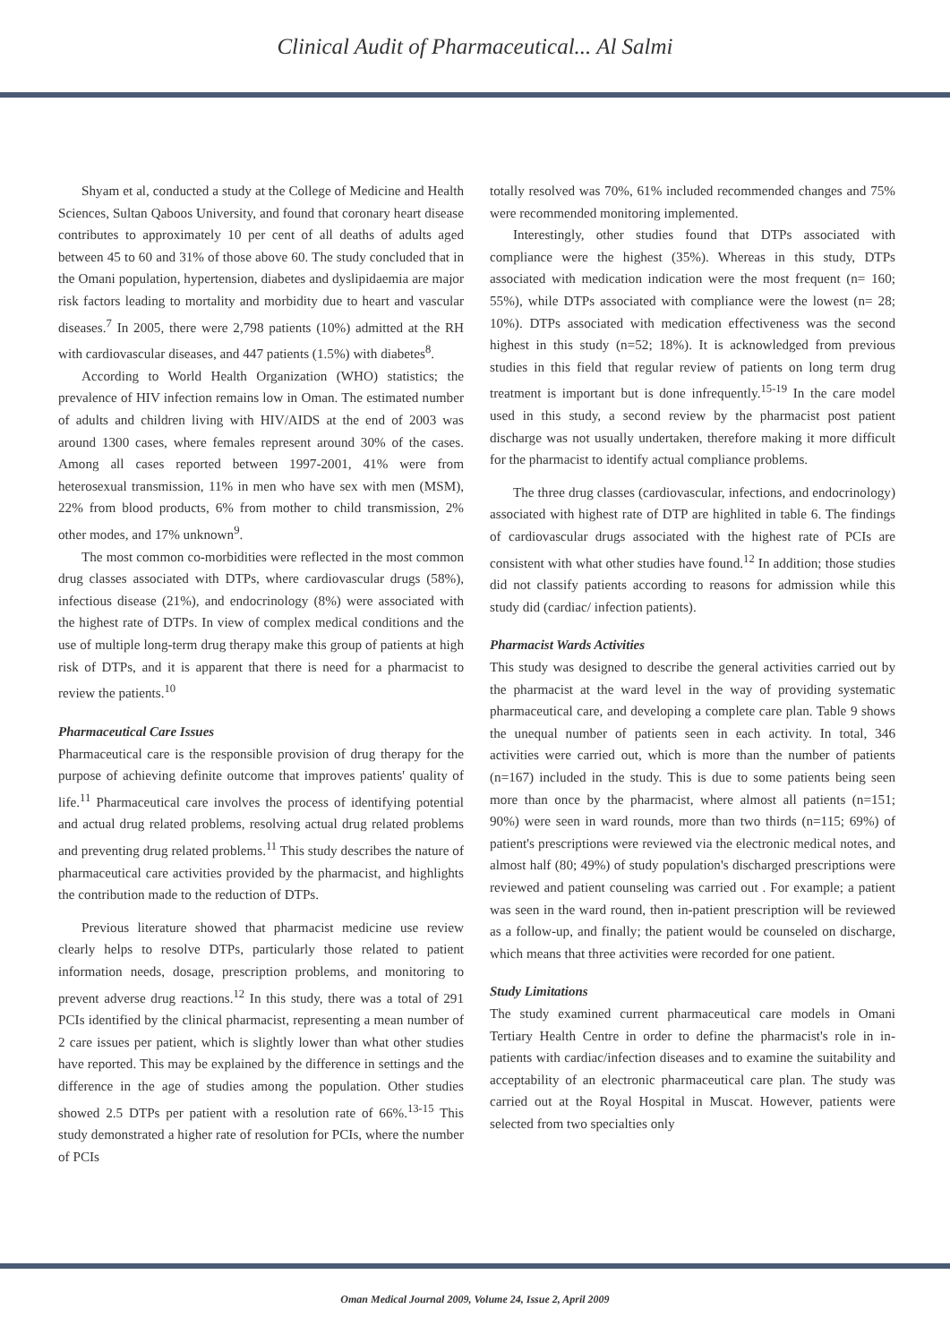Clinical Audit of Pharmaceutical... Al Salmi
Shyam et al, conducted a study at the College of Medicine and Health Sciences, Sultan Qaboos University, and found that coronary heart disease contributes to approximately 10 per cent of all deaths of adults aged between 45 to 60 and 31% of those above 60. The study concluded that in the Omani population, hypertension, diabetes and dyslipidaemia are major risk factors leading to mortality and morbidity due to heart and vascular diseases.<sup>7</sup> In 2005, there were 2,798 patients (10%) admitted at the RH with cardiovascular diseases, and 447 patients (1.5%) with diabetes<sup>8</sup>.
According to World Health Organization (WHO) statistics; the prevalence of HIV infection remains low in Oman. The estimated number of adults and children living with HIV/AIDS at the end of 2003 was around 1300 cases, where females represent around 30% of the cases. Among all cases reported between 1997-2001, 41% were from heterosexual transmission, 11% in men who have sex with men (MSM), 22% from blood products, 6% from mother to child transmission, 2% other modes, and 17% unknown<sup>9</sup>.
The most common co-morbidities were reflected in the most common drug classes associated with DTPs, where cardiovascular drugs (58%), infectious disease (21%), and endocrinology (8%) were associated with the highest rate of DTPs. In view of complex medical conditions and the use of multiple long-term drug therapy make this group of patients at high risk of DTPs, and it is apparent that there is need for a pharmacist to review the patients.<sup>10</sup>
Pharmaceutical Care Issues
Pharmaceutical care is the responsible provision of drug therapy for the purpose of achieving definite outcome that improves patients' quality of life.<sup>11</sup> Pharmaceutical care involves the process of identifying potential and actual drug related problems, resolving actual drug related problems and preventing drug related problems.<sup>11</sup> This study describes the nature of pharmaceutical care activities provided by the pharmacist, and highlights the contribution made to the reduction of DTPs.
Previous literature showed that pharmacist medicine use review clearly helps to resolve DTPs, particularly those related to patient information needs, dosage, prescription problems, and monitoring to prevent adverse drug reactions.<sup>12</sup> In this study, there was a total of 291 PCIs identified by the clinical pharmacist, representing a mean number of 2 care issues per patient, which is slightly lower than what other studies have reported. This may be explained by the difference in settings and the difference in the age of studies among the population. Other studies showed 2.5 DTPs per patient with a resolution rate of 66%.<sup>13-15</sup> This study demonstrated a higher rate of resolution for PCIs, where the number of PCIs
totally resolved was 70%, 61% included recommended changes and 75% were recommended monitoring implemented.
Interestingly, other studies found that DTPs associated with compliance were the highest (35%). Whereas in this study, DTPs associated with medication indication were the most frequent (n= 160; 55%), while DTPs associated with compliance were the lowest (n= 28; 10%). DTPs associated with medication effectiveness was the second highest in this study (n=52; 18%). It is acknowledged from previous studies in this field that regular review of patients on long term drug treatment is important but is done infrequently.<sup>15-19</sup> In the care model used in this study, a second review by the pharmacist post patient discharge was not usually undertaken, therefore making it more difficult for the pharmacist to identify actual compliance problems.
The three drug classes (cardiovascular, infections, and endocrinology) associated with highest rate of DTP are highlited in table 6. The findings of cardiovascular drugs associated with the highest rate of PCIs are consistent with what other studies have found.<sup>12</sup> In addition; those studies did not classify patients according to reasons for admission while this study did (cardiac/ infection patients).
Pharmacist Wards Activities
This study was designed to describe the general activities carried out by the pharmacist at the ward level in the way of providing systematic pharmaceutical care, and developing a complete care plan. Table 9 shows the unequal number of patients seen in each activity. In total, 346 activities were carried out, which is more than the number of patients (n=167) included in the study. This is due to some patients being seen more than once by the pharmacist, where almost all patients (n=151; 90%) were seen in ward rounds, more than two thirds (n=115; 69%) of patient's prescriptions were reviewed via the electronic medical notes, and almost half (80; 49%) of study population's discharged prescriptions were reviewed and patient counseling was carried out . For example; a patient was seen in the ward round, then in-patient prescription will be reviewed as a follow-up, and finally; the patient would be counseled on discharge, which means that three activities were recorded for one patient.
Study Limitations
The study examined current pharmaceutical care models in Omani Tertiary Health Centre in order to define the pharmacist's role in in-patients with cardiac/infection diseases and to examine the suitability and acceptability of an electronic pharmaceutical care plan. The study was carried out at the Royal Hospital in Muscat. However, patients were selected from two specialties only
Oman Medical Journal 2009, Volume 24, Issue 2, April 2009